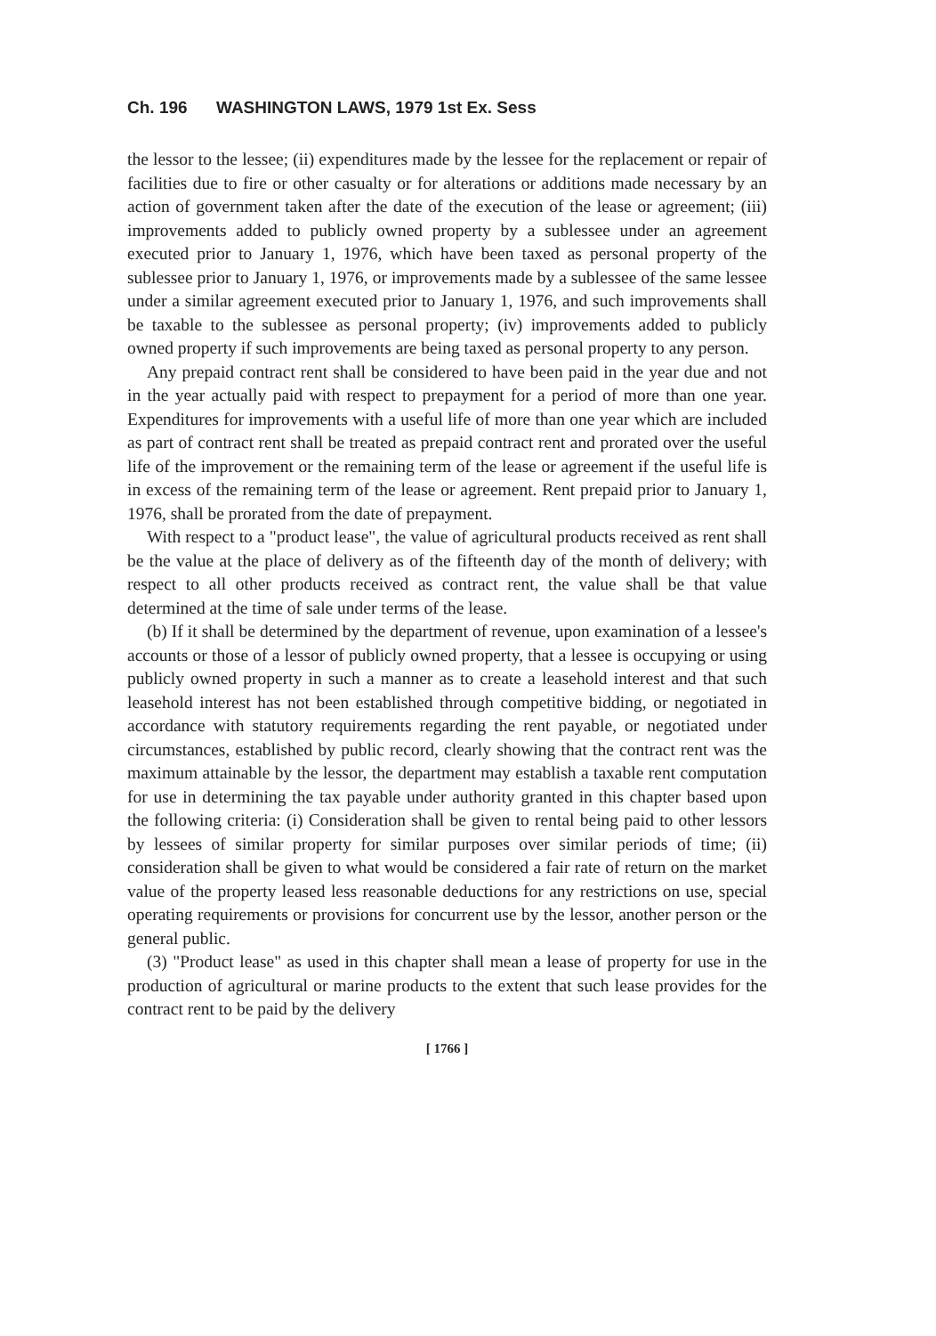Ch. 196 WASHINGTON LAWS, 1979 1st Ex. Sess
the lessor to the lessee; (ii) expenditures made by the lessee for the replacement or repair of facilities due to fire or other casualty or for alterations or additions made necessary by an action of government taken after the date of the execution of the lease or agreement; (iii) improvements added to publicly owned property by a sublessee under an agreement executed prior to January 1, 1976, which have been taxed as personal property of the sublessee prior to January 1, 1976, or improvements made by a sublessee of the same lessee under a similar agreement executed prior to January 1, 1976, and such improvements shall be taxable to the sublessee as personal property; (iv) improvements added to publicly owned property if such improvements are being taxed as personal property to any person.
Any prepaid contract rent shall be considered to have been paid in the year due and not in the year actually paid with respect to prepayment for a period of more than one year. Expenditures for improvements with a useful life of more than one year which are included as part of contract rent shall be treated as prepaid contract rent and prorated over the useful life of the improvement or the remaining term of the lease or agreement if the useful life is in excess of the remaining term of the lease or agreement. Rent prepaid prior to January 1, 1976, shall be prorated from the date of prepayment.
With respect to a "product lease", the value of agricultural products received as rent shall be the value at the place of delivery as of the fifteenth day of the month of delivery; with respect to all other products received as contract rent, the value shall be that value determined at the time of sale under terms of the lease.
(b) If it shall be determined by the department of revenue, upon examination of a lessee's accounts or those of a lessor of publicly owned property, that a lessee is occupying or using publicly owned property in such a manner as to create a leasehold interest and that such leasehold interest has not been established through competitive bidding, or negotiated in accordance with statutory requirements regarding the rent payable, or negotiated under circumstances, established by public record, clearly showing that the contract rent was the maximum attainable by the lessor, the department may establish a taxable rent computation for use in determining the tax payable under authority granted in this chapter based upon the following criteria: (i) Consideration shall be given to rental being paid to other lessors by lessees of similar property for similar purposes over similar periods of time; (ii) consideration shall be given to what would be considered a fair rate of return on the market value of the property leased less reasonable deductions for any restrictions on use, special operating requirements or provisions for concurrent use by the lessor, another person or the general public.
(3) "Product lease" as used in this chapter shall mean a lease of property for use in the production of agricultural or marine products to the extent that such lease provides for the contract rent to be paid by the delivery
[ 1766 ]